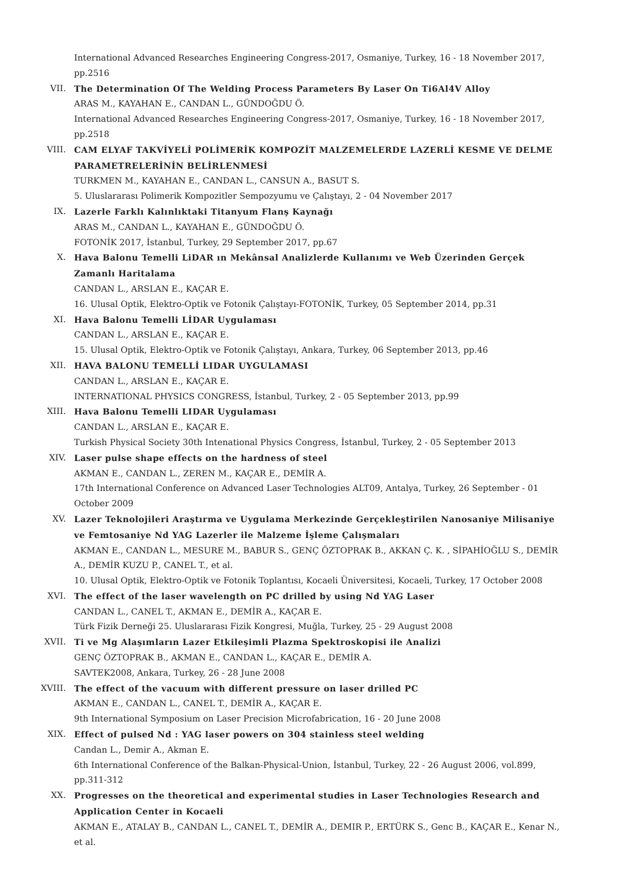International Advanced Researches Engineering Congress-2017, Osmaniye, Turkey, 16 - 18 November 2017, pp.2516
VII. The Determination Of The Welding Process Parameters By Laser On Ti6Al4V Alloy
ARAS M., KAYAHAN E., CANDAN L., GÜNDOĞDU Ö.
International Advanced Researches Engineering Congress-2017, Osmaniye, Turkey, 16 - 18 November 2017, pp.2518
VIII. CAM ELYAF TAKVİYELİ POLİMERİK KOMPOZİT MALZEMELERDE LAZERLİ KESME VE DELME PARAMETRELERİNİN BELİRLENMESİ
TURKMEN M., KAYAHAN E., CANDAN L., CANSUN A., BASUT S.
5. Uluslararası Polimerik Kompozitler Sempozyumu ve Çalıştayı, 2 - 04 November 2017
IX. Lazerle Farklı Kalınlıktaki Titanyum Flanş Kaynağı
ARAS M., CANDAN L., KAYAHAN E., GÜNDOĞDU Ö.
FOTONİK 2017, İstanbul, Turkey, 29 September 2017, pp.67
X. Hava Balonu Temelli LiDAR ın Mekânsal Analizlerde Kullanımı ve Web Üzerinden Gerçek Zamanlı Haritalama
CANDAN L., ARSLAN E., KAÇAR E.
16. Ulusal Optik, Elektro-Optik ve Fotonik Çalıştayı-FOTONİK, Turkey, 05 September 2014, pp.31
XI. Hava Balonu Temelli LİDAR Uygulaması
CANDAN L., ARSLAN E., KAÇAR E.
15. Ulusal Optik, Elektro-Optik ve Fotonik Çalıştayı, Ankara, Turkey, 06 September 2013, pp.46
XII. HAVA BALONU TEMELLİ LIDAR UYGULAMASI
CANDAN L., ARSLAN E., KAÇAR E.
INTERNATIONAL PHYSICS CONGRESS, İstanbul, Turkey, 2 - 05 September 2013, pp.99
XIII. Hava Balonu Temelli LIDAR Uygulaması
CANDAN L., ARSLAN E., KAÇAR E.
Turkish Physical Society 30th Intenational Physics Congress, İstanbul, Turkey, 2 - 05 September 2013
XIV. Laser pulse shape effects on the hardness of steel
AKMAN E., CANDAN L., ZEREN M., KAÇAR E., DEMİR A.
17th International Conference on Advanced Laser Technologies ALT09, Antalya, Turkey, 26 September - 01 October 2009
XV. Lazer Teknolojileri Araştırma ve Uygulama Merkezinde Gerçekleştirilen Nanosaniye Milisaniye ve Femtosaniye Nd YAG Lazerler ile Malzeme İşleme Çalışmaları
AKMAN E., CANDAN L., MESURE M., BABUR S., GENÇ ÖZTOPRAK B., AKKAN Ç. K. , SİPAHİOĞLU S., DEMİR A., DEMİR KUZU P., CANEL T., et al.
10. Ulusal Optik, Elektro-Optik ve Fotonik Toplantısı, Kocaeli Üniversitesi, Kocaeli, Turkey, 17 October 2008
XVI. The effect of the laser wavelength on PC drilled by using Nd YAG Laser
CANDAN L., CANEL T., AKMAN E., DEMİR A., KAÇAR E.
Türk Fizik Derneği 25. Uluslararası Fizik Kongresi, Muğla, Turkey, 25 - 29 August 2008
XVII. Ti ve Mg Alaşımların Lazer Etkileşimli Plazma Spektroskopisi ile Analizi
GENÇ ÖZTOPRAK B., AKMAN E., CANDAN L., KAÇAR E., DEMİR A.
SAVTEK2008, Ankara, Turkey, 26 - 28 June 2008
XVIII. The effect of the vacuum with different pressure on laser drilled PC
AKMAN E., CANDAN L., CANEL T., DEMİR A., KAÇAR E.
9th International Symposium on Laser Precision Microfabrication, 16 - 20 June 2008
XIX. Effect of pulsed Nd : YAG laser powers on 304 stainless steel welding
Candan L., Demir A., Akman E.
6th International Conference of the Balkan-Physical-Union, İstanbul, Turkey, 22 - 26 August 2006, vol.899, pp.311-312
XX. Progresses on the theoretical and experimental studies in Laser Technologies Research and Application Center in Kocaeli
AKMAN E., ATALAY B., CANDAN L., CANEL T., DEMİR A., DEMIR P., ERTÜRK S., Genc B., KAÇAR E., Kenar N., et al.